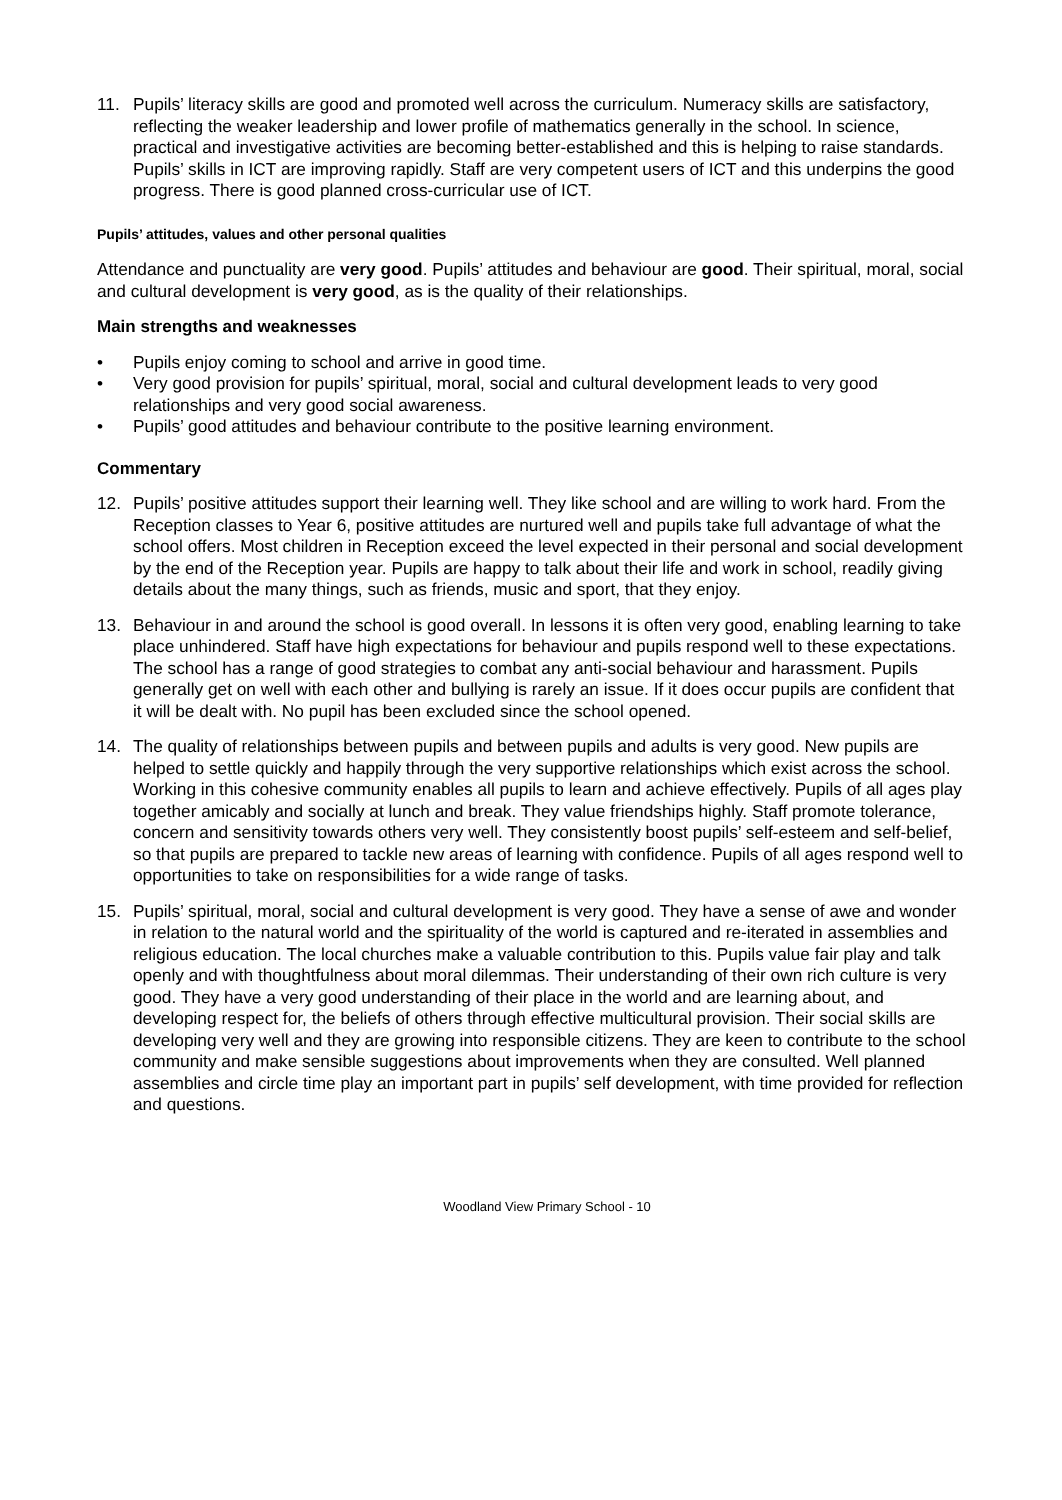11. Pupils’ literacy skills are good and promoted well across the curriculum. Numeracy skills are satisfactory, reflecting the weaker leadership and lower profile of mathematics generally in the school. In science, practical and investigative activities are becoming better-established and this is helping to raise standards. Pupils’ skills in ICT are improving rapidly. Staff are very competent users of ICT and this underpins the good progress. There is good planned cross-curricular use of ICT.
Pupils’ attitudes, values and other personal qualities
Attendance and punctuality are very good. Pupils’ attitudes and behaviour are good. Their spiritual, moral, social and cultural development is very good, as is the quality of their relationships.
Main strengths and weaknesses
• Pupils enjoy coming to school and arrive in good time.
• Very good provision for pupils’ spiritual, moral, social and cultural development leads to very good relationships and very good social awareness.
• Pupils’ good attitudes and behaviour contribute to the positive learning environment.
Commentary
12. Pupils’ positive attitudes support their learning well. They like school and are willing to work hard. From the Reception classes to Year 6, positive attitudes are nurtured well and pupils take full advantage of what the school offers. Most children in Reception exceed the level expected in their personal and social development by the end of the Reception year. Pupils are happy to talk about their life and work in school, readily giving details about the many things, such as friends, music and sport, that they enjoy.
13. Behaviour in and around the school is good overall. In lessons it is often very good, enabling learning to take place unhindered. Staff have high expectations for behaviour and pupils respond well to these expectations. The school has a range of good strategies to combat any anti-social behaviour and harassment. Pupils generally get on well with each other and bullying is rarely an issue. If it does occur pupils are confident that it will be dealt with. No pupil has been excluded since the school opened.
14. The quality of relationships between pupils and between pupils and adults is very good. New pupils are helped to settle quickly and happily through the very supportive relationships which exist across the school. Working in this cohesive community enables all pupils to learn and achieve effectively. Pupils of all ages play together amicably and socially at lunch and break. They value friendships highly. Staff promote tolerance, concern and sensitivity towards others very well. They consistently boost pupils’ self-esteem and self-belief, so that pupils are prepared to tackle new areas of learning with confidence. Pupils of all ages respond well to opportunities to take on responsibilities for a wide range of tasks.
15. Pupils’ spiritual, moral, social and cultural development is very good. They have a sense of awe and wonder in relation to the natural world and the spirituality of the world is captured and re-iterated in assemblies and religious education. The local churches make a valuable contribution to this. Pupils value fair play and talk openly and with thoughtfulness about moral dilemmas. Their understanding of their own rich culture is very good. They have a very good understanding of their place in the world and are learning about, and developing respect for, the beliefs of others through effective multicultural provision. Their social skills are developing very well and they are growing into responsible citizens. They are keen to contribute to the school community and make sensible suggestions about improvements when they are consulted. Well planned assemblies and circle time play an important part in pupils’ self development, with time provided for reflection and questions.
Woodland View Primary School - 10